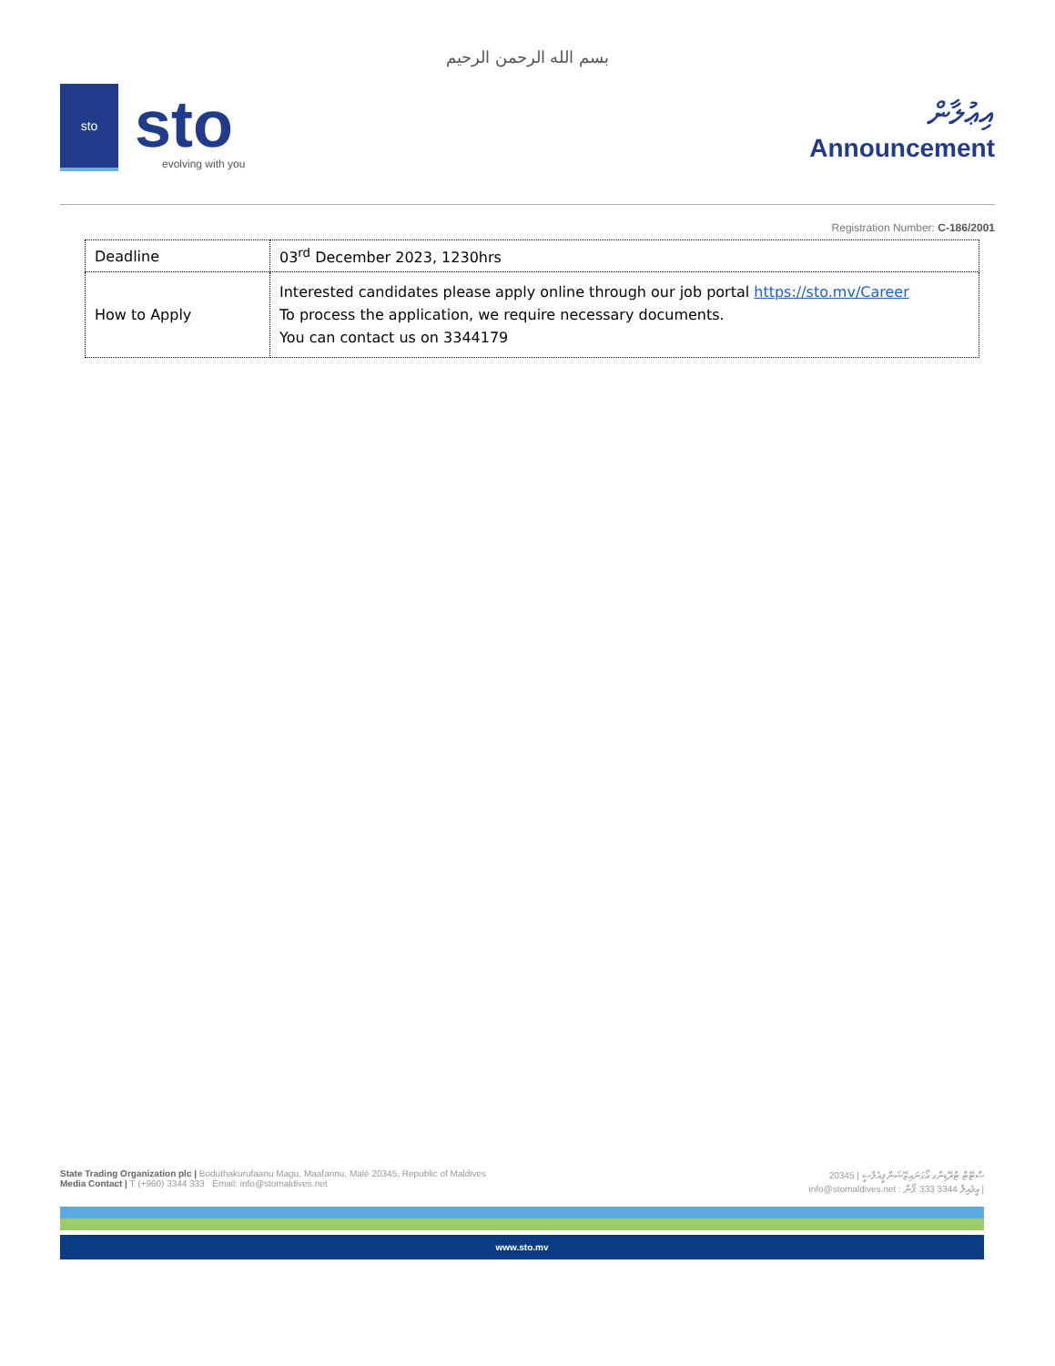بسم الله الرحمن الرحيم
sto
sto
evolving with you
އިޢުލާން
Announcement
Registration Number: C-186/2001
| Deadline | 03<sup>rd</sup> December 2023, 1230hrs |
| How to Apply | Interested candidates please apply online through our job portal https://sto.mv/Career To process the application, we require necessary documents. You can contact us on 3344179 |
State Trading Organization plc | Boduthakurufaanu Magu, Maafannu, Malé 20345, Republic of Maldives
Media Contact | T (+960) 3344 333 Email: info@stomaldives.net
ސްޓޭޓް ޓްރޭޑިންގ އޯގަނައިޒޭޝަން ޕީއެލްސީ | 20345
info@stomaldives.net : އީމެއިލް 3344 333 :ފޯން |
www.sto.mv